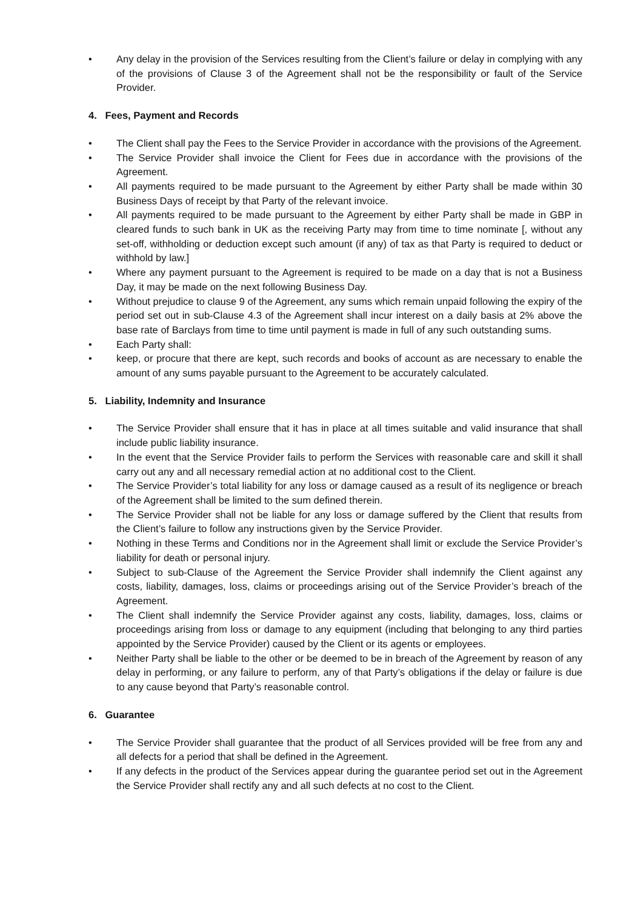• Any delay in the provision of the Services resulting from the Client’s failure or delay in complying with any of the provisions of Clause 3 of the Agreement shall not be the responsibility or fault of the Service Provider.
4. Fees, Payment and Records
• The Client shall pay the Fees to the Service Provider in accordance with the provisions of the Agreement.
• The Service Provider shall invoice the Client for Fees due in accordance with the provisions of the Agreement.
• All payments required to be made pursuant to the Agreement by either Party shall be made within 30 Business Days of receipt by that Party of the relevant invoice.
• All payments required to be made pursuant to the Agreement by either Party shall be made in GBP in cleared funds to such bank in UK as the receiving Party may from time to time nominate [, without any set-off, withholding or deduction except such amount (if any) of tax as that Party is required to deduct or withhold by law.]
• Where any payment pursuant to the Agreement is required to be made on a day that is not a Business Day, it may be made on the next following Business Day.
• Without prejudice to clause 9 of the Agreement, any sums which remain unpaid following the expiry of the period set out in sub-Clause 4.3 of the Agreement shall incur interest on a daily basis at 2% above the base rate of Barclays from time to time until payment is made in full of any such outstanding sums.
• Each Party shall:
• keep, or procure that there are kept, such records and books of account as are necessary to enable the amount of any sums payable pursuant to the Agreement to be accurately calculated.
5. Liability, Indemnity and Insurance
• The Service Provider shall ensure that it has in place at all times suitable and valid insurance that shall include public liability insurance.
• In the event that the Service Provider fails to perform the Services with reasonable care and skill it shall carry out any and all necessary remedial action at no additional cost to the Client.
• The Service Provider’s total liability for any loss or damage caused as a result of its negligence or breach of the Agreement shall be limited to the sum defined therein.
• The Service Provider shall not be liable for any loss or damage suffered by the Client that results from the Client’s failure to follow any instructions given by the Service Provider.
• Nothing in these Terms and Conditions nor in the Agreement shall limit or exclude the Service Provider’s liability for death or personal injury.
• Subject to sub-Clause of the Agreement the Service Provider shall indemnify the Client against any costs, liability, damages, loss, claims or proceedings arising out of the Service Provider’s breach of the Agreement.
• The Client shall indemnify the Service Provider against any costs, liability, damages, loss, claims or proceedings arising from loss or damage to any equipment (including that belonging to any third parties appointed by the Service Provider) caused by the Client or its agents or employees.
• Neither Party shall be liable to the other or be deemed to be in breach of the Agreement by reason of any delay in performing, or any failure to perform, any of that Party’s obligations if the delay or failure is due to any cause beyond that Party’s reasonable control.
6. Guarantee
• The Service Provider shall guarantee that the product of all Services provided will be free from any and all defects for a period that shall be defined in the Agreement.
• If any defects in the product of the Services appear during the guarantee period set out in the Agreement the Service Provider shall rectify any and all such defects at no cost to the Client.